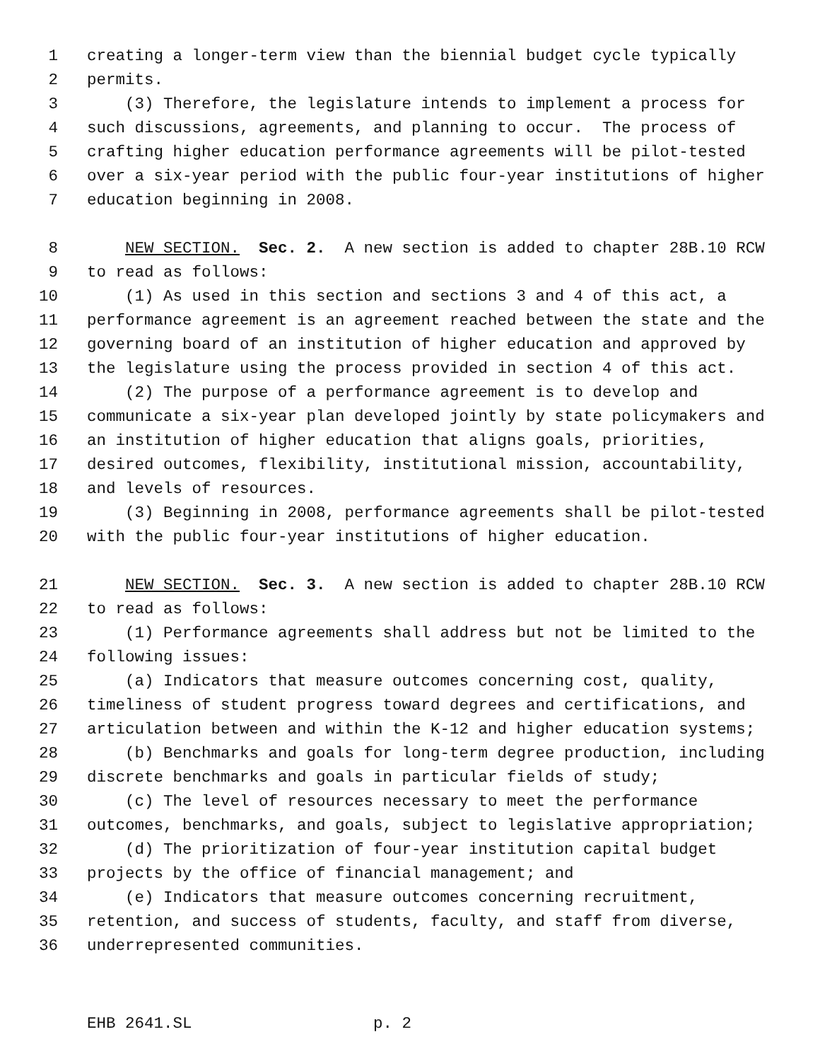1 creating a longer-term view than the biennial budget cycle typically
2 permits.
3 (3) Therefore, the legislature intends to implement a process for
4 such discussions, agreements, and planning to occur. The process of
5 crafting higher education performance agreements will be pilot-tested
6 over a six-year period with the public four-year institutions of higher
7 education beginning in 2008.
8 NEW SECTION. Sec. 2. A new section is added to chapter 28B.10 RCW
9 to read as follows:
10 (1) As used in this section and sections 3 and 4 of this act, a
11 performance agreement is an agreement reached between the state and the
12 governing board of an institution of higher education and approved by
13 the legislature using the process provided in section 4 of this act.
14 (2) The purpose of a performance agreement is to develop and
15 communicate a six-year plan developed jointly by state policymakers and
16 an institution of higher education that aligns goals, priorities,
17 desired outcomes, flexibility, institutional mission, accountability,
18 and levels of resources.
19 (3) Beginning in 2008, performance agreements shall be pilot-tested
20 with the public four-year institutions of higher education.
21 NEW SECTION. Sec. 3. A new section is added to chapter 28B.10 RCW
22 to read as follows:
23 (1) Performance agreements shall address but not be limited to the
24 following issues:
25 (a) Indicators that measure outcomes concerning cost, quality,
26 timeliness of student progress toward degrees and certifications, and
27 articulation between and within the K-12 and higher education systems;
28 (b) Benchmarks and goals for long-term degree production, including
29 discrete benchmarks and goals in particular fields of study;
30 (c) The level of resources necessary to meet the performance
31 outcomes, benchmarks, and goals, subject to legislative appropriation;
32 (d) The prioritization of four-year institution capital budget
33 projects by the office of financial management; and
34 (e) Indicators that measure outcomes concerning recruitment,
35 retention, and success of students, faculty, and staff from diverse,
36 underrepresented communities.
EHB 2641.SL p. 2